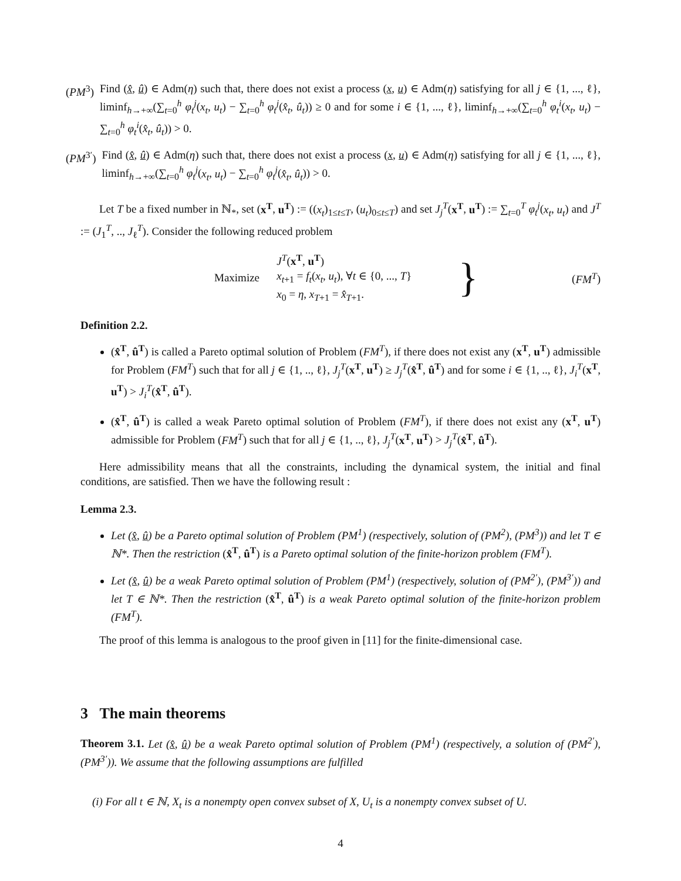(PM<sup>3</sup>) Find (x̂, û) ∈ Adm(η) such that, there does not exist a process (x, u) ∈ Adm(η) satisfying for all j ∈ {1, ..., ℓ}, liminf<sub>h→+∞</sub>(∑<sub>t=0</sub><sup>h</sup> φ<sub>t</sub><sup>j</sup>(x<sub>t</sub>, u<sub>t</sub>) − ∑<sub>t=0</sub><sup>h</sup> φ<sub>t</sub><sup>j</sup>(x̂<sub>t</sub>, û<sub>t</sub>)) ≥ 0 and for some i ∈ {1, ..., ℓ}, liminf<sub>h→+∞</sub>(∑<sub>t=0</sub><sup>h</sup> φ<sub>t</sub><sup>i</sup>(x<sub>t</sub>, u<sub>t</sub>) − ∑<sub>t=0</sub><sup>h</sup> φ<sub>t</sub><sup>i</sup>(x̂<sub>t</sub>, û<sub>t</sub>)) > 0.
(PM<sup>3′</sup>) Find (x̂, û) ∈ Adm(η) such that, there does not exist a process (x, u) ∈ Adm(η) satisfying for all j ∈ {1, ..., ℓ}, liminf<sub>h→+∞</sub>(∑<sub>t=0</sub><sup>h</sup> φ<sub>t</sub><sup>j</sup>(x<sub>t</sub>, u<sub>t</sub>) − ∑<sub>t=0</sub><sup>h</sup> φ<sub>t</sub><sup>j</sup>(x̂<sub>t</sub>, û<sub>t</sub>)) > 0.
Let T be a fixed number in ℕ<sub>*</sub>, set (x<sup>T</sup>, u<sup>T</sup>) := ((x<sub>t</sub>)<sub>1≤t≤T</sub>, (u<sub>t</sub>)<sub>0≤t≤T</sub>) and set J<sub>j</sub><sup>T</sup>(x<sup>T</sup>, u<sup>T</sup>) := ∑<sub>t=0</sub><sup>T</sup> φ<sub>t</sub><sup>j</sup>(x<sub>t</sub>, u<sub>t</sub>) and J<sup>T</sup> := (J<sub>1</sub><sup>T</sup>, .., J<sub>ℓ</sub><sup>T</sup>). Consider the following reduced problem
Maximize
J<sup>T</sup>(x<sup>T</sup>, u<sup>T</sup>)
x<sub>t+1</sub> = f<sub>t</sub>(x<sub>t</sub>, u<sub>t</sub>), ∀t ∈ {0, ..., T}
x<sub>0</sub> = η, x<sub>T+1</sub> = x̂<sub>T+1</sub>.
}
(FM<sup>T</sup>)
Definition 2.2.
(x̂<sup>T</sup>, û<sup>T</sup>) is called a Pareto optimal solution of Problem (FM<sup>T</sup>), if there does not exist any (x<sup>T</sup>, u<sup>T</sup>) admissible for Problem (FM<sup>T</sup>) such that for all j ∈ {1, .., ℓ}, J<sub>j</sub><sup>T</sup>(x<sup>T</sup>, u<sup>T</sup>) ≥ J<sub>j</sub><sup>T</sup>(x̂<sup>T</sup>, û<sup>T</sup>) and for some i ∈ {1, .., ℓ}, J<sub>i</sub><sup>T</sup>(x<sup>T</sup>, u<sup>T</sup>) > J<sub>i</sub><sup>T</sup>(x̂<sup>T</sup>, û<sup>T</sup>).
(x̂<sup>T</sup>, û<sup>T</sup>) is called a weak Pareto optimal solution of Problem (FM<sup>T</sup>), if there does not exist any (x<sup>T</sup>, u<sup>T</sup>) admissible for Problem (FM<sup>T</sup>) such that for all j ∈ {1, .., ℓ}, J<sub>j</sub><sup>T</sup>(x<sup>T</sup>, u<sup>T</sup>) > J<sub>j</sub><sup>T</sup>(x̂<sup>T</sup>, û<sup>T</sup>).
Here admissibility means that all the constraints, including the dynamical system, the initial and final conditions, are satisfied. Then we have the following result :
Lemma 2.3.
Let (x̂, û) be a Pareto optimal solution of Problem (PM<sup>1</sup>) (respectively, solution of (PM<sup>2</sup>), (PM<sup>3</sup>)) and let T ∈ ℕ*. Then the restriction (x̂<sup>T</sup>, û<sup>T</sup>) is a Pareto optimal solution of the finite-horizon problem (FM<sup>T</sup>).
Let (x̂, û) be a weak Pareto optimal solution of Problem (PM<sup>1</sup>) (respectively, solution of (PM<sup>2′</sup>), (PM<sup>3′</sup>)) and let T ∈ ℕ*. Then the restriction (x̂<sup>T</sup>, û<sup>T</sup>) is a weak Pareto optimal solution of the finite-horizon problem (FM<sup>T</sup>).
The proof of this lemma is analogous to the proof given in [11] for the finite-dimensional case.
3 The main theorems
Theorem 3.1. Let (x̂, û) be a weak Pareto optimal solution of Problem (PM<sup>1</sup>) (respectively, a solution of (PM<sup>2′</sup>), (PM<sup>3′</sup>)). We assume that the following assumptions are fulfilled
(i) For all t ∈ ℕ, X<sub>t</sub> is a nonempty open convex subset of X, U<sub>t</sub> is a nonempty convex subset of U.
4